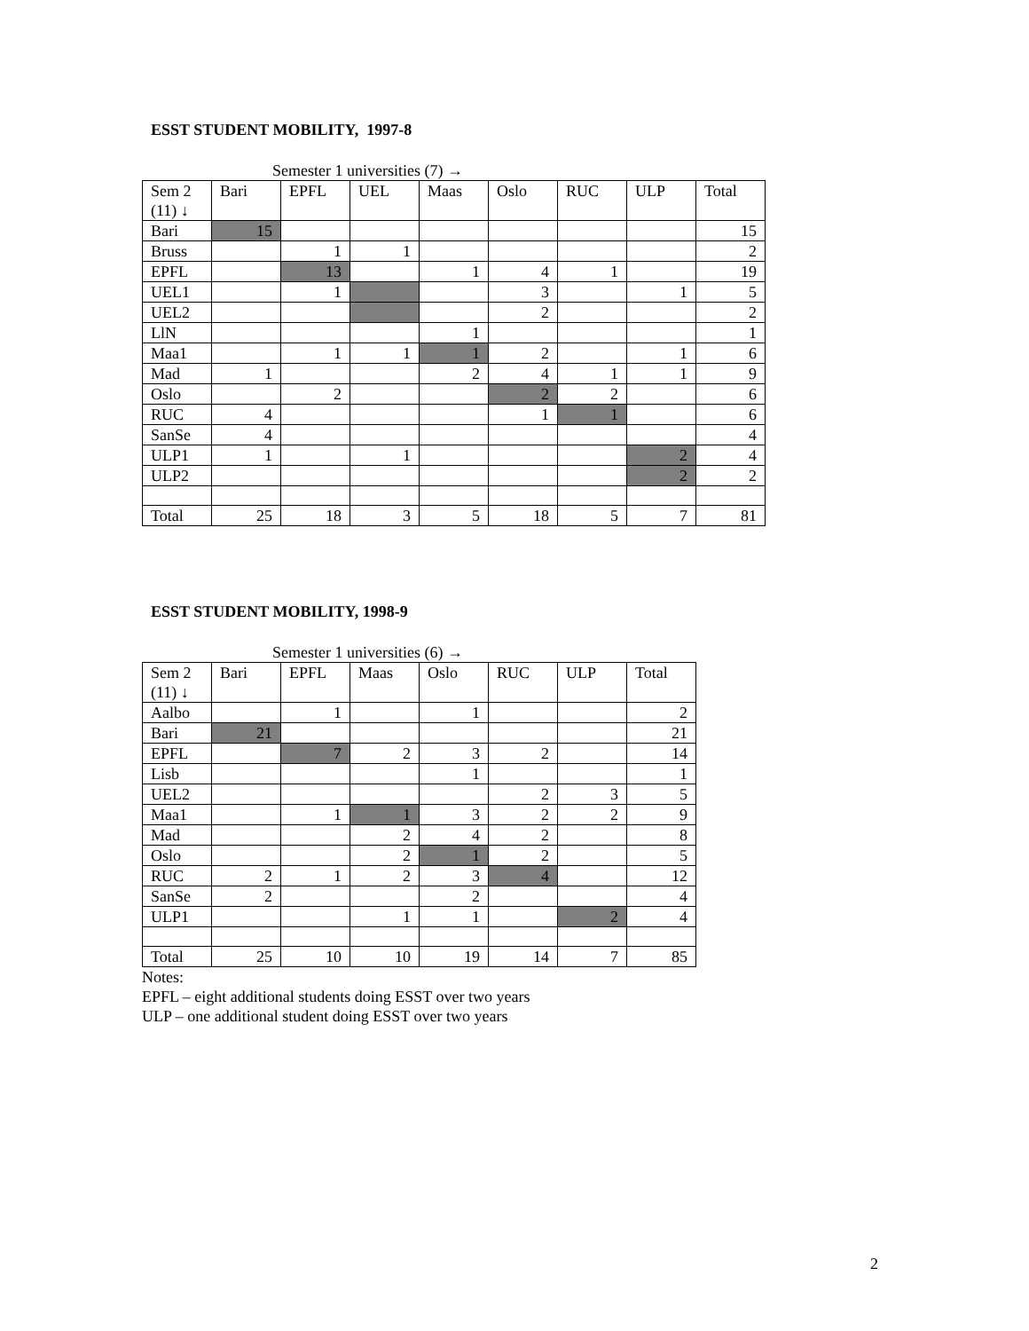ESST STUDENT MOBILITY, 1997-8
Semester 1 universities (7) →
| Sem 2 (11) ↓ | Bari | EPFL | UEL | Maas | Oslo | RUC | ULP | Total |
| Bari | 15 | | | | | | | 15 |
| Bruss | | 1 | 1 | | | | | 2 |
| EPFL | | 13 | | 1 | 4 | 1 | | 19 |
| UEL1 | | 1 | | | 3 | | 1 | 5 |
| UEL2 | | | | | 2 | | | 2 |
| LlN | | | | 1 | | | | 1 |
| Maa1 | | 1 | 1 | 1 | 2 | | 1 | 6 |
| Mad | 1 | | | 2 | 4 | 1 | 1 | 9 |
| Oslo | | 2 | | | 2 | 2 | | 6 |
| RUC | 4 | | | | 1 | 1 | | 6 |
| SanSe | 4 | | | | | | | 4 |
| ULP1 | 1 | | 1 | | | | 2 | 4 |
| ULP2 | | | | | | | 2 | 2 |
| Total | 25 | 18 | 3 | 5 | 18 | 5 | 7 | 81 |
ESST STUDENT MOBILITY, 1998-9
Semester 1 universities (6) →
| Sem 2 (11) ↓ | Bari | EPFL | Maas | Oslo | RUC | ULP | Total |
| Aalbo | | 1 | | 1 | | | 2 |
| Bari | 21 | | | | | | 21 |
| EPFL | | 7 | 2 | 3 | 2 | | 14 |
| Lisb | | | | 1 | | | 1 |
| UEL2 | | | | | 2 | 3 | 5 |
| Maa1 | | 1 | 1 | 3 | 2 | 2 | 9 |
| Mad | | | 2 | 4 | 2 | | 8 |
| Oslo | | | 2 | 1 | 2 | | 5 |
| RUC | 2 | 1 | 2 | 3 | 4 | | 12 |
| SanSe | 2 | | | 2 | | | 4 |
| ULP1 | | | 1 | 1 | | 2 | 4 |
| Total | 25 | 10 | 10 | 19 | 14 | 7 | 85 |
Notes:
EPFL – eight additional students doing ESST over two years
ULP – one additional student doing ESST over two years
2